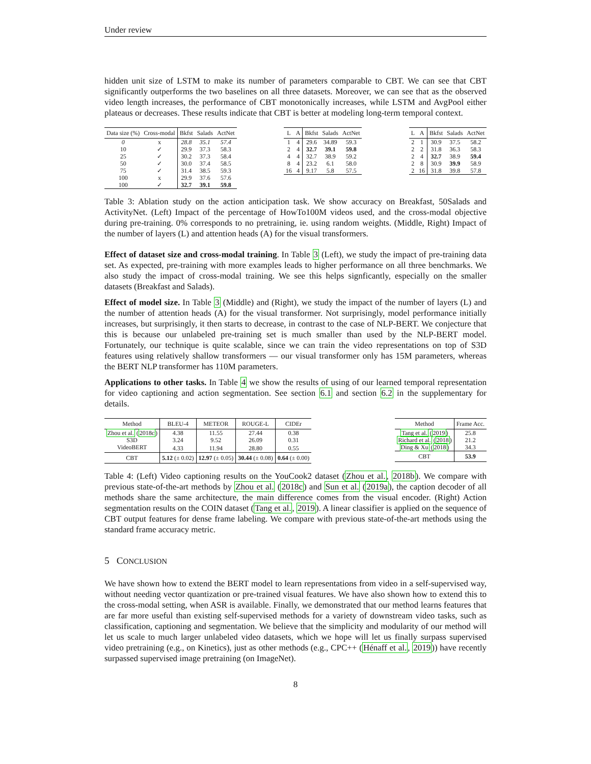Under review
hidden unit size of LSTM to make its number of parameters comparable to CBT. We can see that CBT significantly outperforms the two baselines on all three datasets. Moreover, we can see that as the observed video length increases, the performance of CBT monotonically increases, while LSTM and AvgPool either plateaus or decreases. These results indicate that CBT is better at modeling long-term temporal context.
| Data size (%) | Cross-modal | Bkfst | Salads | ActNet |
| --- | --- | --- | --- | --- |
| 0 | x | 28.8 | 35.1 | 57.4 |
| 10 | ✓ | 29.9 | 37.3 | 58.3 |
| 25 | ✓ | 30.2 | 37.3 | 58.4 |
| 50 | ✓ | 30.0 | 37.4 | 58.5 |
| 75 | ✓ | 31.4 | 38.5 | 59.3 |
| 100 | x | 29.9 | 37.6 | 57.6 |
| 100 | ✓ | 32.7 | 39.1 | 59.8 |
| L | A | Bkfst | Salads | ActNet |
| --- | --- | --- | --- | --- |
| 1 | 4 | 29.6 | 34.89 | 59.3 |
| 2 | 4 | 32.7 | 39.1 | 59.8 |
| 4 | 4 | 32.7 | 38.9 | 59.2 |
| 8 | 4 | 23.2 | 6.1 | 58.0 |
| 16 | 4 | 9.17 | 5.8 | 57.5 |
| L | A | Bkfst | Salads | ActNet |
| --- | --- | --- | --- | --- |
| 2 | 1 | 30.9 | 37.5 | 58.2 |
| 2 | 2 | 31.8 | 36.3 | 58.3 |
| 2 | 4 | 32.7 | 38.9 | 59.4 |
| 2 | 8 | 30.9 | 39.9 | 58.9 |
| 2 | 16 | 31.8 | 39.8 | 57.8 |
Table 3: Ablation study on the action anticipation task. We show accuracy on Breakfast, 50Salads and ActivityNet. (Left) Impact of the percentage of HowTo100M videos used, and the cross-modal objective during pre-training. 0% corresponds to no pretraining, ie. using random weights. (Middle, Right) Impact of the number of layers (L) and attention heads (A) for the visual transformers.
Effect of dataset size and cross-modal training. In Table 3 (Left), we study the impact of pre-training data set. As expected, pre-training with more examples leads to higher performance on all three benchmarks. We also study the impact of cross-modal training. We see this helps signficantly, especially on the smaller datasets (Breakfast and Salads).
Effect of model size. In Table 3 (Middle) and (Right), we study the impact of the number of layers (L) and the number of attention heads (A) for the visual transformer. Not surprisingly, model performance initially increases, but surprisingly, it then starts to decrease, in contrast to the case of NLP-BERT. We conjecture that this is because our unlabeled pre-training set is much smaller than used by the NLP-BERT model. Fortunately, our technique is quite scalable, since we can train the video representations on top of S3D features using relatively shallow transformers — our visual transformer only has 15M parameters, whereas the BERT NLP transformer has 110M parameters.
Applications to other tasks. In Table 4 we show the results of using of our learned temporal representation for video captioning and action segmentation. See section 6.1 and section 6.2 in the supplementary for details.
| Method | BLEU-4 | METEOR | ROUGE-L | CIDEr |
| --- | --- | --- | --- | --- |
| Zhou et al. ( 2018c ) | 4.38 | 11.55 | 27.44 | 0.38 |
| S3D | 3.24 | 9.52 | 26.09 | 0.31 |
| VideoBERT | 4.33 | 11.94 | 28.80 | 0.55 |
| CBT | 5.12 (± 0.02) | 12.97 (± 0.05) | 30.44 (± 0.08) | 0.64 (± 0.00) |
| Method | Frame Acc. |
| --- | --- |
| Tang et al. ( 2019 ) | 25.8 |
| Richard et al. ( 2018 ) | 21.2 |
| Ding & Xu ( 2018 ) | 34.3 |
| CBT | 53.9 |
Table 4: (Left) Video captioning results on the YouCook2 dataset (Zhou et al., 2018b). We compare with previous state-of-the-art methods by Zhou et al. (2018c) and Sun et al. (2019a), the caption decoder of all methods share the same architecture, the main difference comes from the visual encoder. (Right) Action segmentation results on the COIN dataset (Tang et al., 2019). A linear classifier is applied on the sequence of CBT output features for dense frame labeling. We compare with previous state-of-the-art methods using the standard frame accuracy metric.
5 CONCLUSION
We have shown how to extend the BERT model to learn representations from video in a self-supervised way, without needing vector quantization or pre-trained visual features. We have also shown how to extend this to the cross-modal setting, when ASR is available. Finally, we demonstrated that our method learns features that are far more useful than existing self-supervised methods for a variety of downstream video tasks, such as classification, captioning and segmentation. We believe that the simplicity and modularity of our method will let us scale to much larger unlabeled video datasets, which we hope will let us finally surpass supervised video pretraining (e.g., on Kinetics), just as other methods (e.g., CPC++ (Hénaff et al., 2019)) have recently surpassed supervised image pretraining (on ImageNet).
8